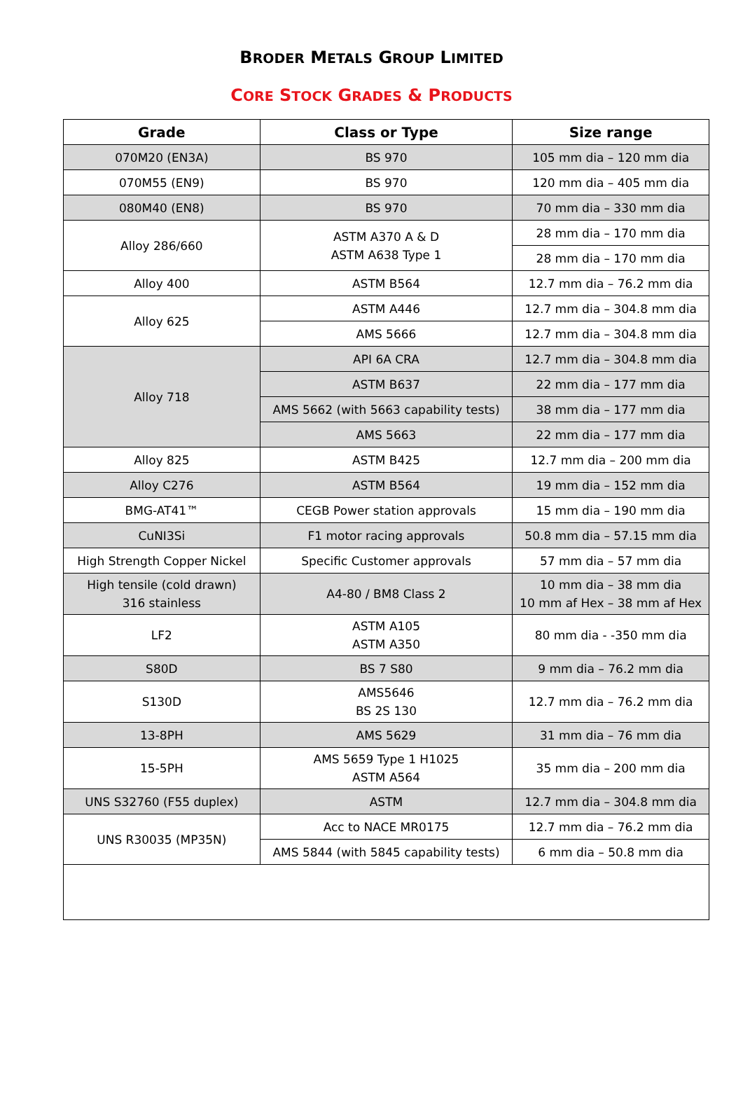BRODER METALS GROUP LIMITED
CORE STOCK GRADES & PRODUCTS
| Grade | Class or Type | Size range |
| --- | --- | --- |
| 070M20 (EN3A) | BS 970 | 105 mm dia – 120 mm dia |
| 070M55 (EN9) | BS 970 | 120 mm dia – 405 mm dia |
| 080M40 (EN8) | BS 970 | 70 mm dia – 330 mm dia |
| Alloy 286/660 | ASTM A370 A & D ASTM A638 Type 1 | 28 mm dia – 170 mm dia |
| | | 28 mm dia – 170 mm dia |
| Alloy 400 | ASTM B564 | 12.7 mm dia – 76.2 mm dia |
| Alloy 625 | ASTM A446 | 12.7 mm dia – 304.8 mm dia |
| | AMS 5666 | 12.7 mm dia – 304.8 mm dia |
| Alloy 718 | API 6A CRA | 12.7 mm dia – 304.8 mm dia |
| | ASTM B637 | 22 mm dia – 177 mm dia |
| | AMS 5662 (with 5663 capability tests) | 38 mm dia – 177 mm dia |
| | AMS 5663 | 22 mm dia – 177 mm dia |
| Alloy 825 | ASTM B425 | 12.7 mm dia – 200 mm dia |
| Alloy C276 | ASTM B564 | 19 mm dia – 152 mm dia |
| BMG-AT41™ | CEGB Power station approvals | 15 mm dia – 190 mm dia |
| CuNI3Si | F1 motor racing approvals | 50.8 mm dia – 57.15 mm dia |
| High Strength Copper Nickel | Specific Customer approvals | 57 mm dia – 57 mm dia |
| High tensile (cold drawn) 316 stainless | A4-80 / BM8 Class 2 | 10 mm dia – 38 mm dia 10 mm af Hex – 38 mm af Hex |
| LF2 | ASTM A105 ASTM A350 | 80 mm dia - -350 mm dia |
| S80D | BS 7 S80 | 9 mm dia – 76.2 mm dia |
| S130D | AMS5646 BS 2S 130 | 12.7 mm dia – 76.2 mm dia |
| 13-8PH | AMS 5629 | 31 mm dia – 76 mm dia |
| 15-5PH | AMS 5659 Type 1 H1025 ASTM A564 | 35 mm dia – 200 mm dia |
| UNS S32760 (F55 duplex) | ASTM | 12.7 mm dia – 304.8 mm dia |
| UNS R30035 (MP35N) | Acc to NACE MR0175 | 12.7 mm dia – 76.2 mm dia |
| | AMS 5844 (with 5845 capability tests) | 6 mm dia – 50.8 mm dia |